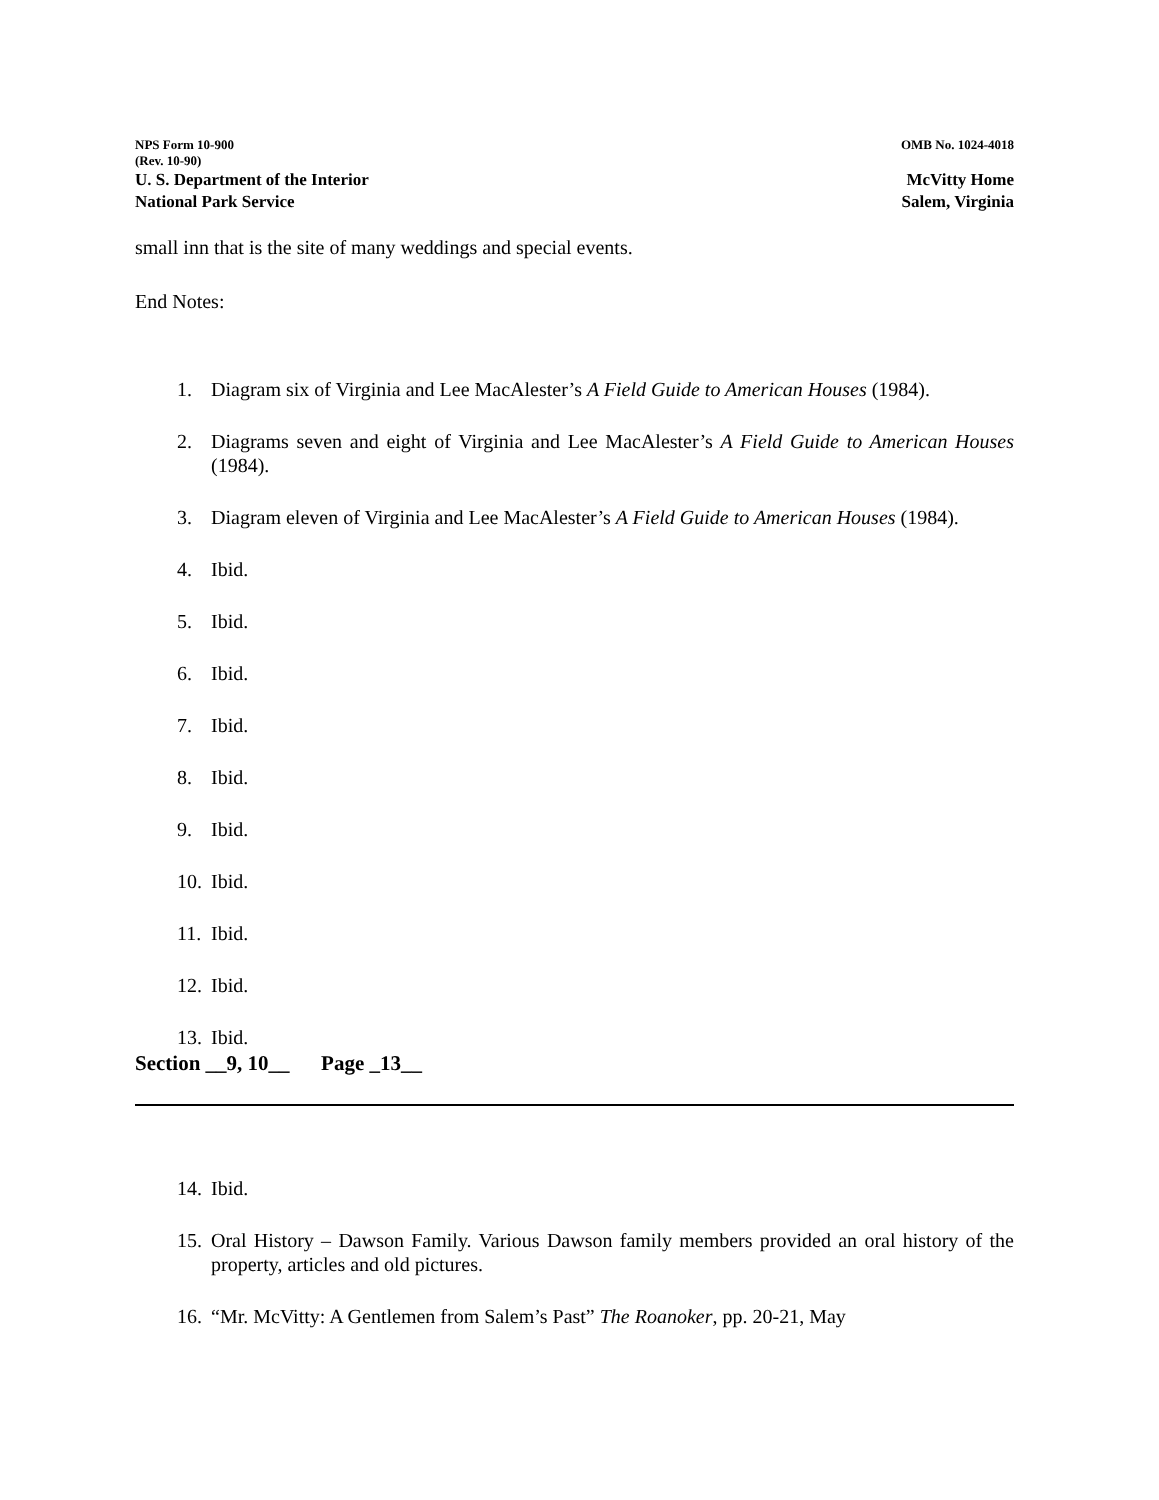NPS Form 10-900 OMB No. 1024-4018
(Rev. 10-90)
U. S. Department of the Interior McVitty Home
National Park Service Salem, Virginia
small inn that is the site of many weddings and special events.
End Notes:
1. Diagram six of Virginia and Lee MacAlester’s A Field Guide to American Houses (1984).
2. Diagrams seven and eight of Virginia and Lee MacAlester’s A Field Guide to American Houses (1984).
3. Diagram eleven of Virginia and Lee MacAlester’s A Field Guide to American Houses (1984).
4. Ibid.
5. Ibid.
6. Ibid.
7. Ibid.
8. Ibid.
9. Ibid.
10.
Ibid.
11.
Ibid.
12.
Ibid.
13.
Ibid.
Section __9, 10__ Page _13__
14.
Ibid.
15.
Oral History – Dawson Family. Various Dawson family members provided an oral history of the property, articles and old pictures.
16.
“Mr. McVitty: A Gentlemen from Salem’s Past” The Roanoker, pp. 20-21, May